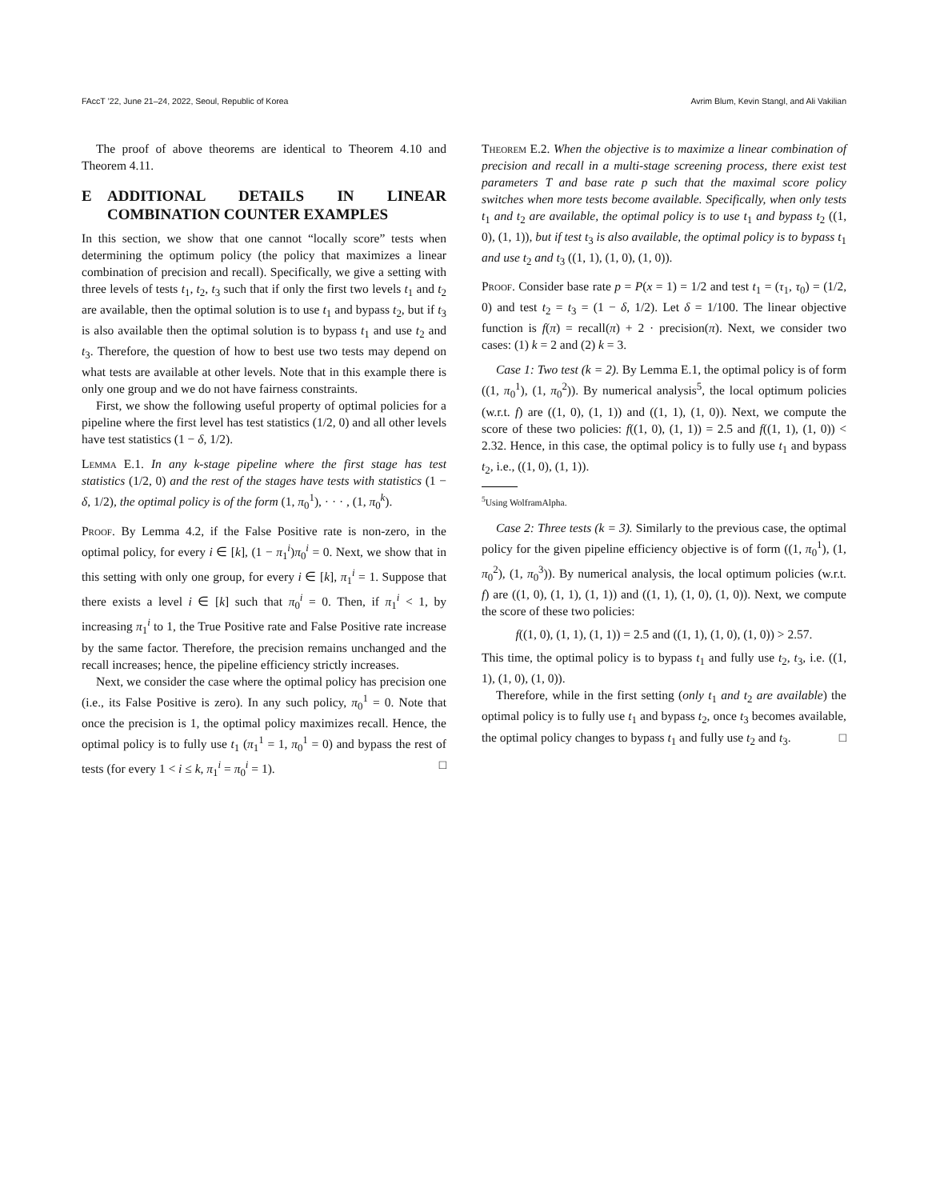FAccT ’22, June 21–24, 2022, Seoul, Republic of Korea Avrim Blum, Kevin Stangl, and Ali Vakilian
The proof of above theorems are identical to Theorem 4.10 and Theorem 4.11.
E ADDITIONAL DETAILS IN LINEAR COMBINATION COUNTER EXAMPLES
In this section, we show that one cannot “locally score” tests when determining the optimum policy (the policy that maximizes a linear combination of precision and recall). Specifically, we give a setting with three levels of tests t<sub>1</sub>, t<sub>2</sub>, t<sub>3</sub> such that if only the first two levels t<sub>1</sub> and t<sub>2</sub> are available, then the optimal solution is to use t<sub>1</sub> and bypass t<sub>2</sub>, but if t<sub>3</sub> is also available then the optimal solution is to bypass t<sub>1</sub> and use t<sub>2</sub> and t<sub>3</sub>. Therefore, the question of how to best use two tests may depend on what tests are available at other levels. Note that in this example there is only one group and we do not have fairness constraints.
First, we show the following useful property of optimal policies for a pipeline where the first level has test statistics (1/2, 0) and all other levels have test statistics (1 − δ, 1/2).
Lemma E.1. In any k-stage pipeline where the first stage has test statistics (1/2, 0) and the rest of the stages have tests with statistics (1 − δ, 1/2), the optimal policy is of the form (1, π<sub>0</sub><sup>1</sup>), · · · , (1, π<sub>0</sub><sup>k</sup>).
Proof. By Lemma 4.2, if the False Positive rate is non-zero, in the optimal policy, for every i ∈ [k], (1 − π<sub>1</sub><sup>i</sup>)π<sub>0</sub><sup>i</sup> = 0. Next, we show that in this setting with only one group, for every i ∈ [k], π<sub>1</sub><sup>i</sup> = 1. Suppose that there exists a level i ∈ [k] such that π<sub>0</sub><sup>i</sup> = 0. Then, if π<sub>1</sub><sup>i</sup> < 1, by increasing π<sub>1</sub><sup>i</sup> to 1, the True Positive rate and False Positive rate increase by the same factor. Therefore, the precision remains unchanged and the recall increases; hence, the pipeline efficiency strictly increases.
Next, we consider the case where the optimal policy has precision one (i.e., its False Positive is zero). In any such policy, π<sub>0</sub><sup>1</sup> = 0. Note that once the precision is 1, the optimal policy maximizes recall. Hence, the optimal policy is to fully use t<sub>1</sub> (π<sub>1</sub><sup>1</sup> = 1, π<sub>0</sub><sup>1</sup> = 0) and bypass the rest of tests (for every 1 < i ≤ k, π<sub>1</sub><sup>i</sup> = π<sub>0</sub><sup>i</sup> = 1). □
Theorem E.2. When the objective is to maximize a linear combination of precision and recall in a multi-stage screening process, there exist test parameters T and base rate p such that the maximal score policy switches when more tests become available. Specifically, when only tests t<sub>1</sub> and t<sub>2</sub> are available, the optimal policy is to use t<sub>1</sub> and bypass t<sub>2</sub> ((1, 0), (1, 1)), but if test t<sub>3</sub> is also available, the optimal policy is to bypass t<sub>1</sub> and use t<sub>2</sub> and t<sub>3</sub> ((1, 1), (1, 0), (1, 0)).
Proof. Consider base rate p = P(x = 1) = 1/2 and test t<sub>1</sub> = (τ<sub>1</sub>, τ<sub>0</sub>) = (1/2, 0) and test t<sub>2</sub> = t<sub>3</sub> = (1 − δ, 1/2). Let δ = 1/100. The linear objective function is f(π) = recall(π) + 2 · precision(π). Next, we consider two cases: (1) k = 2 and (2) k = 3.
Case 1: Two test (k = 2). By Lemma E.1, the optimal policy is of form ((1, π<sub>0</sub><sup>1</sup>), (1, π<sub>0</sub><sup>2</sup>)). By numerical analysis<sup>5</sup>, the local optimum policies (w.r.t. f) are ((1, 0), (1, 1)) and ((1, 1), (1, 0)). Next, we compute the score of these two policies: f((1, 0), (1, 1)) = 2.5 and f((1, 1), (1, 0)) < 2.32. Hence, in this case, the optimal policy is to fully use t<sub>1</sub> and bypass t<sub>2</sub>, i.e., ((1, 0), (1, 1)).
<sup>5</sup> Using WolframAlpha.
Case 2: Three tests (k = 3). Similarly to the previous case, the optimal policy for the given pipeline efficiency objective is of form ((1, π<sub>0</sub><sup>1</sup>), (1, π<sub>0</sub><sup>2</sup>), (1, π<sub>0</sub><sup>3</sup>)). By numerical analysis, the local optimum policies (w.r.t. f) are ((1, 0), (1, 1), (1, 1)) and ((1, 1), (1, 0), (1, 0)). Next, we compute the score of these two policies:
f((1, 0), (1, 1), (1, 1)) = 2.5 and ((1, 1), (1, 0), (1, 0)) > 2.57.
This time, the optimal policy is to bypass t<sub>1</sub> and fully use t<sub>2</sub>, t<sub>3</sub>, i.e. ((1, 1), (1, 0), (1, 0)).
Therefore, while in the first setting (only t<sub>1</sub> and t<sub>2</sub> are available) the optimal policy is to fully use t<sub>1</sub> and bypass t<sub>2</sub>, once t<sub>3</sub> becomes available, the optimal policy changes to bypass t<sub>1</sub> and fully use t<sub>2</sub> and t<sub>3</sub>. □